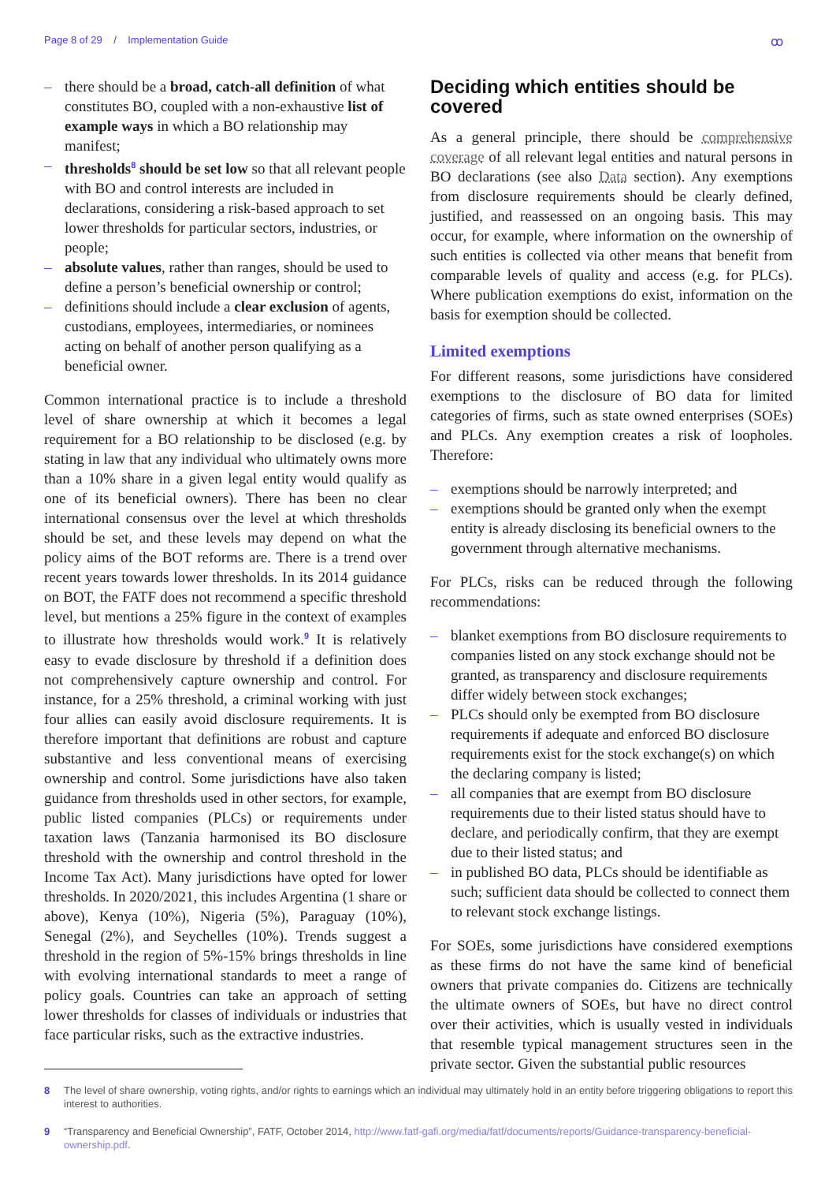Page 8 of 29 / Implementation Guide
ꝏ
– there should be a broad, catch-all definition of what constitutes BO, coupled with a non-exhaustive list of example ways in which a BO relationship may manifest;
– thresholds<sup>8</sup> should be set low so that all relevant people with BO and control interests are included in declarations, considering a risk-based approach to set lower thresholds for particular sectors, industries, or people;
– absolute values, rather than ranges, should be used to define a person’s beneficial ownership or control;
– definitions should include a clear exclusion of agents, custodians, employees, intermediaries, or nominees acting on behalf of another person qualifying as a beneficial owner.
Common international practice is to include a threshold level of share ownership at which it becomes a legal requirement for a BO relationship to be disclosed (e.g. by stating in law that any individual who ultimately owns more than a 10% share in a given legal entity would qualify as one of its beneficial owners). There has been no clear international consensus over the level at which thresholds should be set, and these levels may depend on what the policy aims of the BOT reforms are. There is a trend over recent years towards lower thresholds. In its 2014 guidance on BOT, the FATF does not recommend a specific threshold level, but mentions a 25% figure in the context of examples to illustrate how thresholds would work.<sup>9</sup> It is relatively easy to evade disclosure by threshold if a definition does not comprehensively capture ownership and control. For instance, for a 25% threshold, a criminal working with just four allies can easily avoid disclosure requirements. It is therefore important that definitions are robust and capture substantive and less conventional means of exercising ownership and control. Some jurisdictions have also taken guidance from thresholds used in other sectors, for example, public listed companies (PLCs) or requirements under taxation laws (Tanzania harmonised its BO disclosure threshold with the ownership and control threshold in the Income Tax Act). Many jurisdictions have opted for lower thresholds. In 2020/2021, this includes Argentina (1 share or above), Kenya (10%), Nigeria (5%), Paraguay (10%), Senegal (2%), and Seychelles (10%). Trends suggest a threshold in the region of 5%-15% brings thresholds in line with evolving international standards to meet a range of policy goals. Countries can take an approach of setting lower thresholds for classes of individuals or industries that face particular risks, such as the extractive industries.
Deciding which entities should be covered
As a general principle, there should be comprehensive coverage of all relevant legal entities and natural persons in BO declarations (see also Data section). Any exemptions from disclosure requirements should be clearly defined, justified, and reassessed on an ongoing basis. This may occur, for example, where information on the ownership of such entities is collected via other means that benefit from comparable levels of quality and access (e.g. for PLCs). Where publication exemptions do exist, information on the basis for exemption should be collected.
Limited exemptions
For different reasons, some jurisdictions have considered exemptions to the disclosure of BO data for limited categories of firms, such as state owned enterprises (SOEs) and PLCs. Any exemption creates a risk of loopholes. Therefore:
– exemptions should be narrowly interpreted; and
– exemptions should be granted only when the exempt entity is already disclosing its beneficial owners to the government through alternative mechanisms.
For PLCs, risks can be reduced through the following recommendations:
– blanket exemptions from BO disclosure requirements to companies listed on any stock exchange should not be granted, as transparency and disclosure requirements differ widely between stock exchanges;
– PLCs should only be exempted from BO disclosure requirements if adequate and enforced BO disclosure requirements exist for the stock exchange(s) on which the declaring company is listed;
– all companies that are exempt from BO disclosure requirements due to their listed status should have to declare, and periodically confirm, that they are exempt due to their listed status; and
– in published BO data, PLCs should be identifiable as such; sufficient data should be collected to connect them to relevant stock exchange listings.
For SOEs, some jurisdictions have considered exemptions as these firms do not have the same kind of beneficial owners that private companies do. Citizens are technically the ultimate owners of SOEs, but have no direct control over their activities, which is usually vested in individuals that resemble typical management structures seen in the private sector. Given the substantial public resources
8 The level of share ownership, voting rights, and/or rights to earnings which an individual may ultimately hold in an entity before triggering obligations to report this interest to authorities.
9 “Transparency and Beneficial Ownership”, FATF, October 2014, http://www.fatf-gafi.org/media/fatf/documents/reports/Guidance-transparency-beneficial-ownership.pdf.